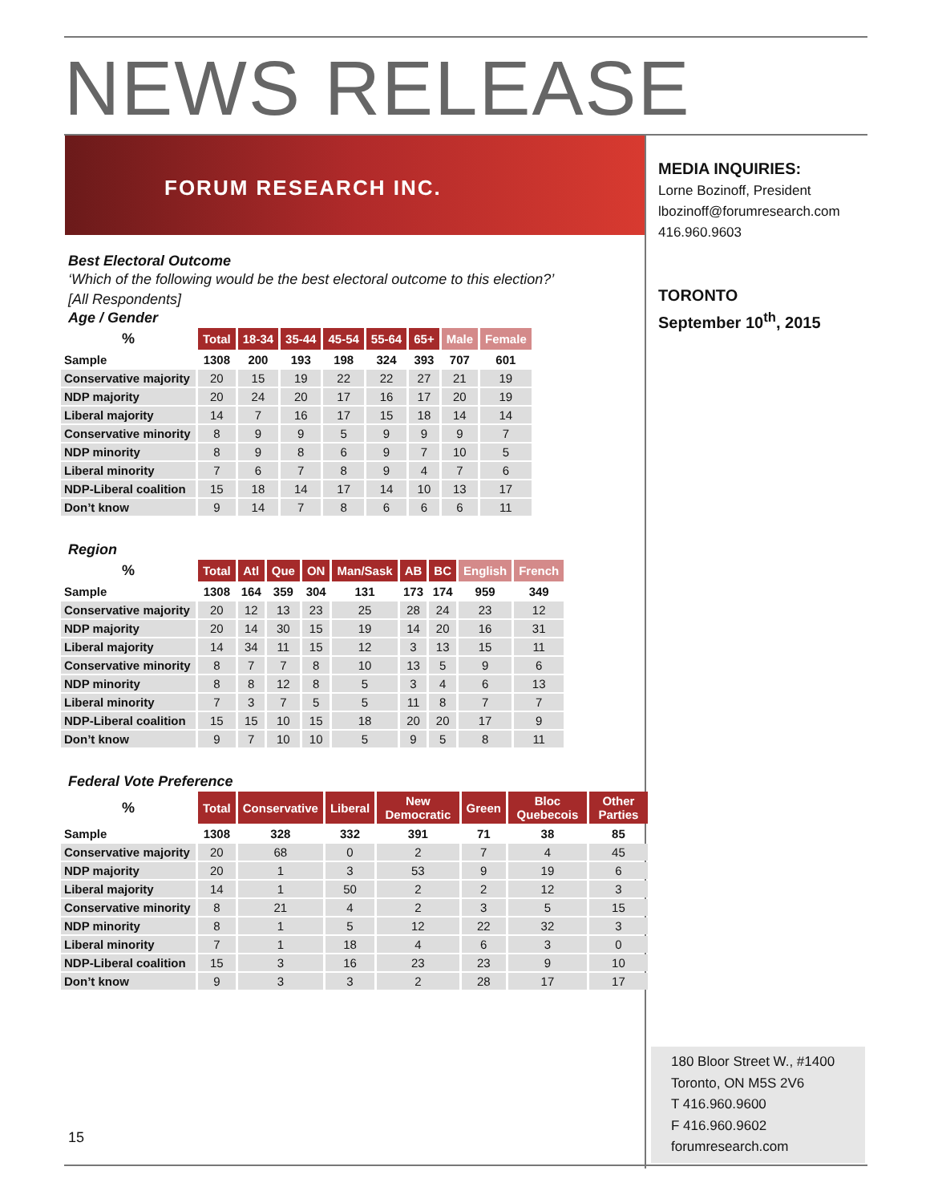NEWS RELEASE
FORUM RESEARCH INC.
MEDIA INQUIRIES:
Lorne Bozinoff, President
lbozinoff@forumresearch.com
416.960.9603
TORONTO
September 10<sup>th</sup>, 2015
Best Electoral Outcome
‘Which of the following would be the best electoral outcome to this election?’
[All Respondents]
Age / Gender
| % | Total | 18-34 | 35-44 | 45-54 | 55-64 | 65+ | Male | Female |
| --- | --- | --- | --- | --- | --- | --- | --- | --- |
| Sample | 1308 | 200 | 193 | 198 | 324 | 393 | 707 | 601 |
| Conservative majority | 20 | 15 | 19 | 22 | 22 | 27 | 21 | 19 |
| NDP majority | 20 | 24 | 20 | 17 | 16 | 17 | 20 | 19 |
| Liberal majority | 14 | 7 | 16 | 17 | 15 | 18 | 14 | 14 |
| Conservative minority | 8 | 9 | 9 | 5 | 9 | 9 | 9 | 7 |
| NDP minority | 8 | 9 | 8 | 6 | 9 | 7 | 10 | 5 |
| Liberal minority | 7 | 6 | 7 | 8 | 9 | 4 | 7 | 6 |
| NDP-Liberal coalition | 15 | 18 | 14 | 17 | 14 | 10 | 13 | 17 |
| Don’t know | 9 | 14 | 7 | 8 | 6 | 6 | 6 | 11 |
Region
| % | Total | Atl | Que | ON | Man/Sask | AB | BC | English | French |
| --- | --- | --- | --- | --- | --- | --- | --- | --- | --- |
| Sample | 1308 | 164 | 359 | 304 | 131 | 173 | 174 | 959 | 349 |
| Conservative majority | 20 | 12 | 13 | 23 | 25 | 28 | 24 | 23 | 12 |
| NDP majority | 20 | 14 | 30 | 15 | 19 | 14 | 20 | 16 | 31 |
| Liberal majority | 14 | 34 | 11 | 15 | 12 | 3 | 13 | 15 | 11 |
| Conservative minority | 8 | 7 | 7 | 8 | 10 | 13 | 5 | 9 | 6 |
| NDP minority | 8 | 8 | 12 | 8 | 5 | 3 | 4 | 6 | 13 |
| Liberal minority | 7 | 3 | 7 | 5 | 5 | 11 | 8 | 7 | 7 |
| NDP-Liberal coalition | 15 | 15 | 10 | 15 | 18 | 20 | 20 | 17 | 9 |
| Don’t know | 9 | 7 | 10 | 10 | 5 | 9 | 5 | 8 | 11 |
Federal Vote Preference
| % | Total | Conservative | Liberal | New Democratic | Green | Bloc Quebecois | Other Parties |
| --- | --- | --- | --- | --- | --- | --- | --- |
| Sample | 1308 | 328 | 332 | 391 | 71 | 38 | 85 |
| Conservative majority | 20 | 68 | 0 | 2 | 7 | 4 | 45 |
| NDP majority | 20 | 1 | 3 | 53 | 9 | 19 | 6 |
| Liberal majority | 14 | 1 | 50 | 2 | 2 | 12 | 3 |
| Conservative minority | 8 | 21 | 4 | 2 | 3 | 5 | 15 |
| NDP minority | 8 | 1 | 5 | 12 | 22 | 32 | 3 |
| Liberal minority | 7 | 1 | 18 | 4 | 6 | 3 | 0 |
| NDP-Liberal coalition | 15 | 3 | 16 | 23 | 23 | 9 | 10 |
| Don’t know | 9 | 3 | 3 | 2 | 28 | 17 | 17 |
180 Bloor Street W., #1400
Toronto, ON M5S 2V6
T 416.960.9600
F 416.960.9602
forumresearch.com
15